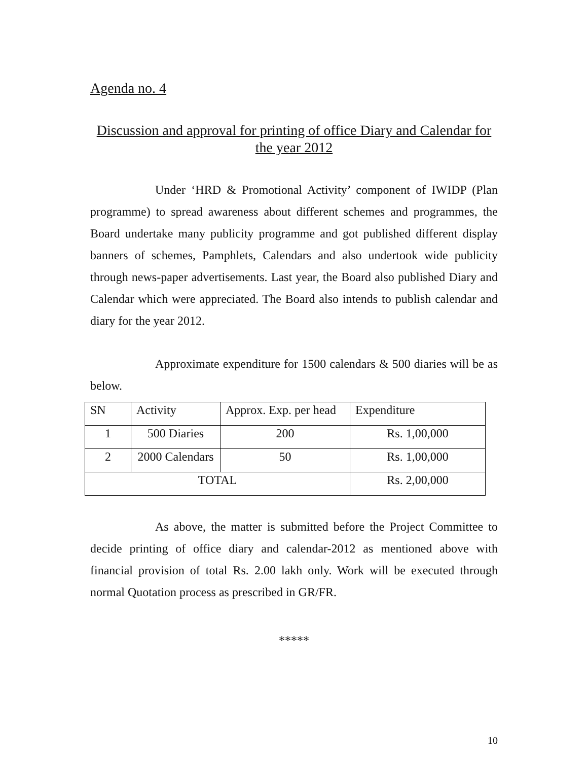Agenda no. 4
Discussion and approval for printing of office Diary and Calendar for the year 2012
Under ‘HRD & Promotional Activity’ component of IWIDP (Plan programme) to spread awareness about different schemes and programmes, the Board undertake many publicity programme and got published different display banners of schemes, Pamphlets, Calendars and also undertook wide publicity through news-paper advertisements. Last year, the Board also published Diary and Calendar which were appreciated. The Board also intends to publish calendar and diary for the year 2012.
Approximate expenditure for 1500 calendars & 500 diaries will be as below.
| SN | Activity | Approx. Exp. per head | Expenditure |
| 1 | 500 Diaries | 200 | Rs. 1,00,000 |
| 2 | 2000 Calendars | 50 | Rs. 1,00,000 |
| TOTAL | | | Rs. 2,00,000 |
As above, the matter is submitted before the Project Committee to decide printing of office diary and calendar-2012 as mentioned above with financial provision of total Rs. 2.00 lakh only. Work will be executed through normal Quotation process as prescribed in GR/FR.
*****
10